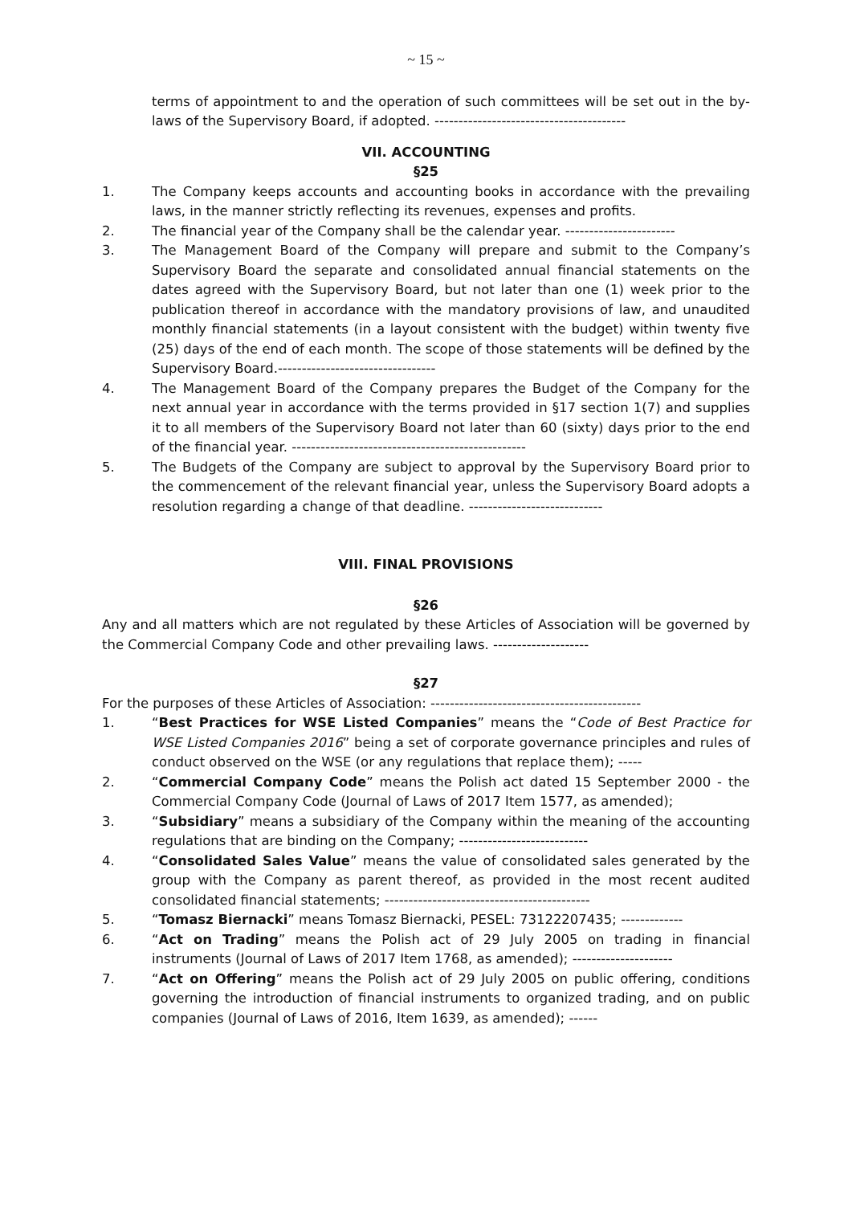~ 15 ~
terms of appointment to and the operation of such committees will be set out in the by-laws of the Supervisory Board, if adopted. ----------------------------------------
VII. ACCOUNTING
§25
1. The Company keeps accounts and accounting books in accordance with the prevailing laws, in the manner strictly reflecting its revenues, expenses and profits.
2. The financial year of the Company shall be the calendar year. -----------------------
3. The Management Board of the Company will prepare and submit to the Company’s Supervisory Board the separate and consolidated annual financial statements on the dates agreed with the Supervisory Board, but not later than one (1) week prior to the publication thereof in accordance with the mandatory provisions of law, and unaudited monthly financial statements (in a layout consistent with the budget) within twenty five (25) days of the end of each month. The scope of those statements will be defined by the Supervisory Board.---------------------------------
4. The Management Board of the Company prepares the Budget of the Company for the next annual year in accordance with the terms provided in §17 section 1(7) and supplies it to all members of the Supervisory Board not later than 60 (sixty) days prior to the end of the financial year. -------------------------------------------------
5. The Budgets of the Company are subject to approval by the Supervisory Board prior to the commencement of the relevant financial year, unless the Supervisory Board adopts a resolution regarding a change of that deadline. ----------------------------
VIII. FINAL PROVISIONS
§26
Any and all matters which are not regulated by these Articles of Association will be governed by the Commercial Company Code and other prevailing laws. --------------------
§27
For the purposes of these Articles of Association: --------------------------------------------
1. “Best Practices for WSE Listed Companies” means the “Code of Best Practice for WSE Listed Companies 2016” being a set of corporate governance principles and rules of conduct observed on the WSE (or any regulations that replace them); -----
2. “Commercial Company Code” means the Polish act dated 15 September 2000 - the Commercial Company Code (Journal of Laws of 2017 Item 1577, as amended);
3. “Subsidiary” means a subsidiary of the Company within the meaning of the accounting regulations that are binding on the Company; ---------------------------
4. “Consolidated Sales Value” means the value of consolidated sales generated by the group with the Company as parent thereof, as provided in the most recent audited consolidated financial statements; -------------------------------------------
5. “Tomasz Biernacki” means Tomasz Biernacki, PESEL: 73122207435; -------------
6. “Act on Trading” means the Polish act of 29 July 2005 on trading in financial instruments (Journal of Laws of 2017 Item 1768, as amended); ---------------------
7. “Act on Offering” means the Polish act of 29 July 2005 on public offering, conditions governing the introduction of financial instruments to organized trading, and on public companies (Journal of Laws of 2016, Item 1639, as amended); ------